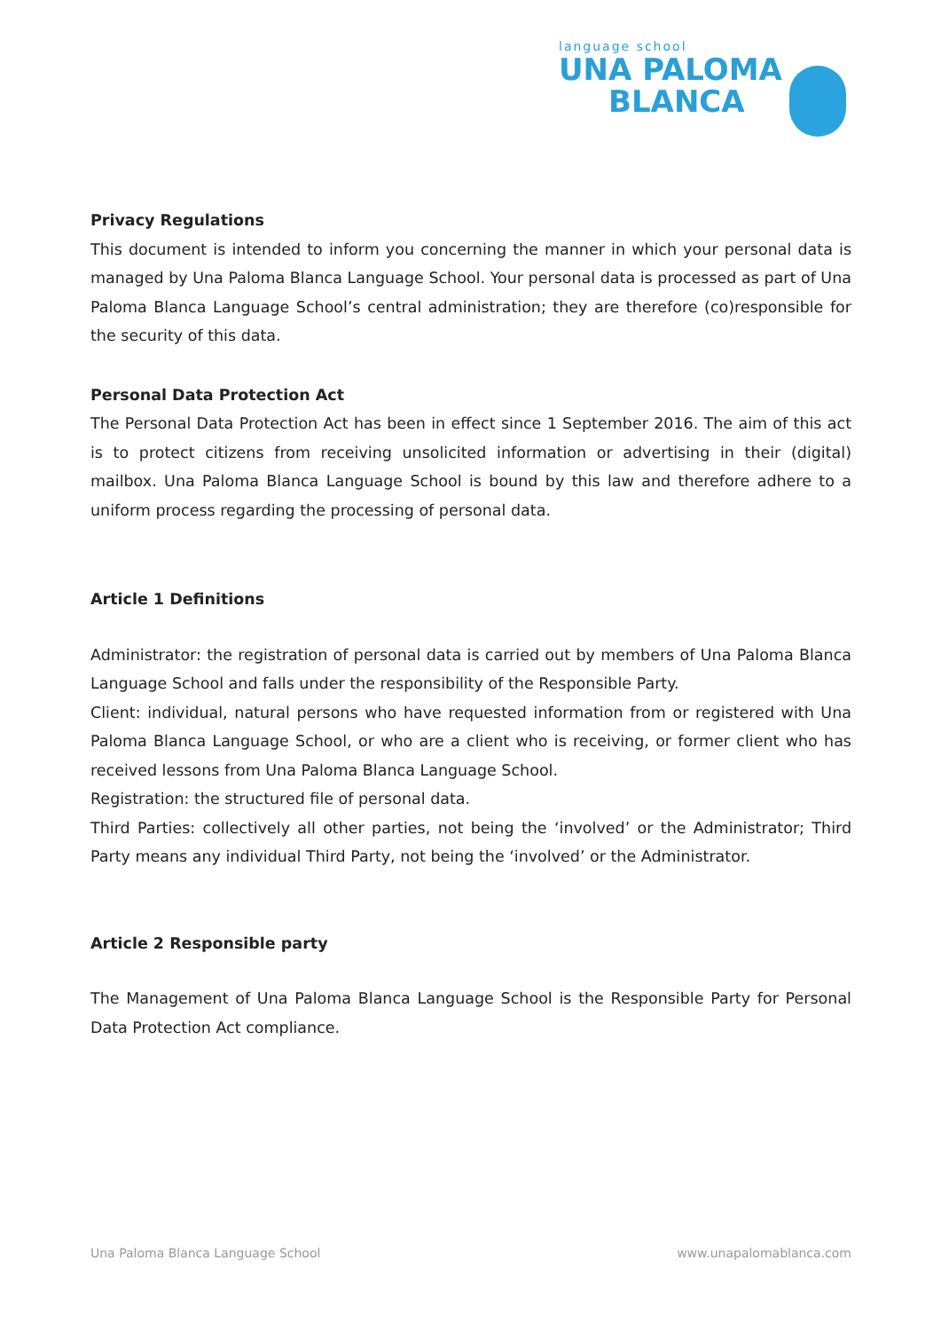language school
UNA PALOMA
BLANCA
Privacy Regulations
This document is intended to inform you concerning the manner in which your personal data is managed by Una Paloma Blanca Language School. Your personal data is processed as part of Una Paloma Blanca Language School’s central administration; they are therefore (co)responsible for the security of this data.
Personal Data Protection Act
The Personal Data Protection Act has been in effect since 1 September 2016. The aim of this act is to protect citizens from receiving unsolicited information or advertising in their (digital) mailbox. Una Paloma Blanca Language School is bound by this law and therefore adhere to a uniform process regarding the processing of personal data.
Article 1 Definitions
Administrator: the registration of personal data is carried out by members of Una Paloma Blanca Language School and falls under the responsibility of the Responsible Party.
Client: individual, natural persons who have requested information from or registered with Una Paloma Blanca Language School, or who are a client who is receiving, or former client who has received lessons from Una Paloma Blanca Language School.
Registration: the structured file of personal data.
Third Parties: collectively all other parties, not being the ‘involved’ or the Administrator; Third Party means any individual Third Party, not being the ‘involved’ or the Administrator.
Article 2 Responsible party
The Management of Una Paloma Blanca Language School is the Responsible Party for Personal Data Protection Act compliance.
Una Paloma Blanca Language School www.unapalomablanca.com